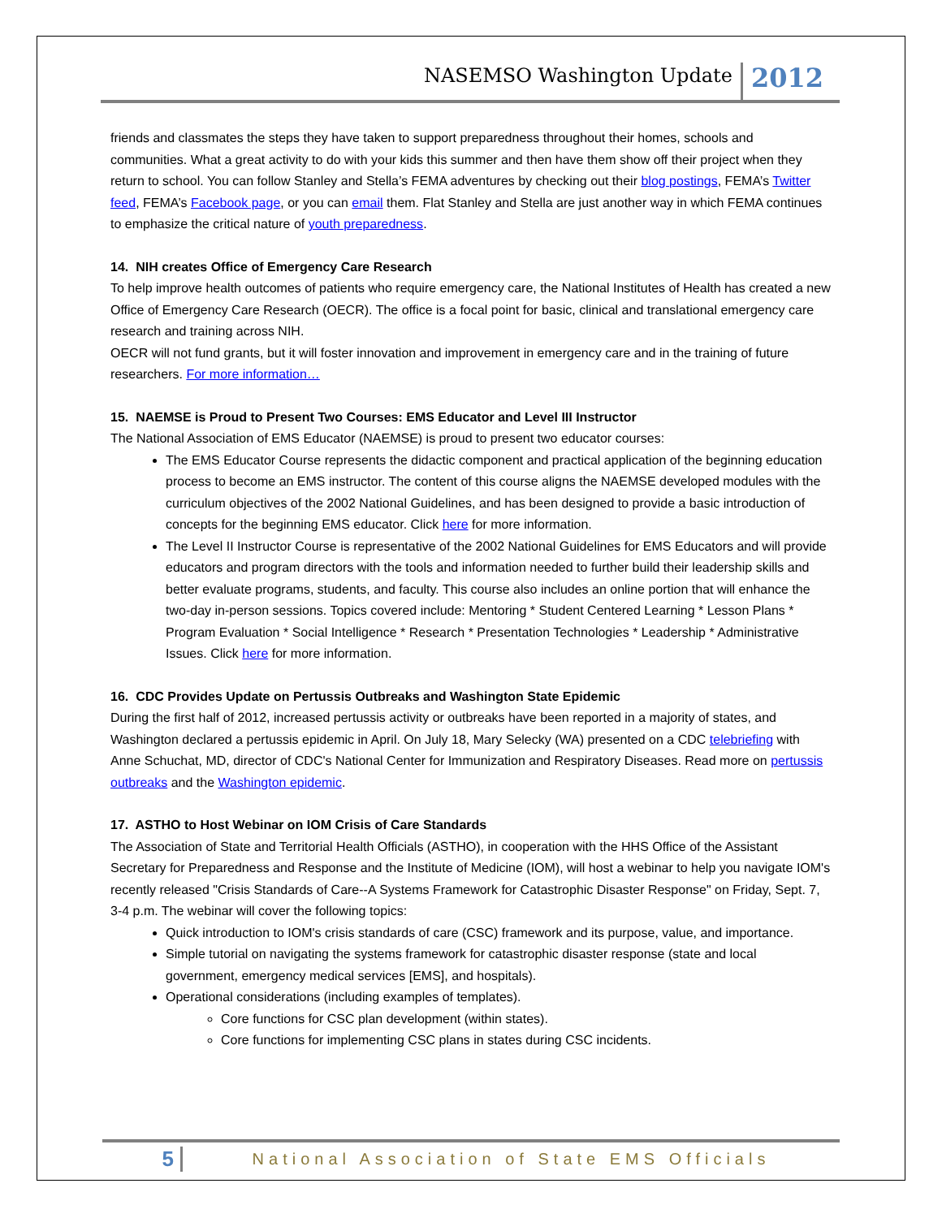NASEMSO Washington Update 2012
friends and classmates the steps they have taken to support preparedness throughout their homes, schools and communities. What a great activity to do with your kids this summer and then have them show off their project when they return to school. You can follow Stanley and Stella’s FEMA adventures by checking out their blog postings, FEMA’s Twitter feed, FEMA’s Facebook page, or you can email them. Flat Stanley and Stella are just another way in which FEMA continues to emphasize the critical nature of youth preparedness.
14. NIH creates Office of Emergency Care Research
To help improve health outcomes of patients who require emergency care, the National Institutes of Health has created a new Office of Emergency Care Research (OECR). The office is a focal point for basic, clinical and translational emergency care research and training across NIH.
OECR will not fund grants, but it will foster innovation and improvement in emergency care and in the training of future researchers. For more information…
15. NAEMSE is Proud to Present Two Courses: EMS Educator and Level III Instructor
The National Association of EMS Educator (NAEMSE) is proud to present two educator courses:
The EMS Educator Course represents the didactic component and practical application of the beginning education process to become an EMS instructor. The content of this course aligns the NAEMSE developed modules with the curriculum objectives of the 2002 National Guidelines, and has been designed to provide a basic introduction of concepts for the beginning EMS educator. Click here for more information.
The Level II Instructor Course is representative of the 2002 National Guidelines for EMS Educators and will provide educators and program directors with the tools and information needed to further build their leadership skills and better evaluate programs, students, and faculty. This course also includes an online portion that will enhance the two-day in-person sessions. Topics covered include: Mentoring * Student Centered Learning * Lesson Plans * Program Evaluation * Social Intelligence * Research * Presentation Technologies * Leadership * Administrative Issues. Click here for more information.
16. CDC Provides Update on Pertussis Outbreaks and Washington State Epidemic
During the first half of 2012, increased pertussis activity or outbreaks have been reported in a majority of states, and Washington declared a pertussis epidemic in April. On July 18, Mary Selecky (WA) presented on a CDC telebriefing with Anne Schuchat, MD, director of CDC's National Center for Immunization and Respiratory Diseases. Read more on pertussis outbreaks and the Washington epidemic.
17. ASTHO to Host Webinar on IOM Crisis of Care Standards
The Association of State and Territorial Health Officials (ASTHO), in cooperation with the HHS Office of the Assistant Secretary for Preparedness and Response and the Institute of Medicine (IOM), will host a webinar to help you navigate IOM's recently released "Crisis Standards of Care--A Systems Framework for Catastrophic Disaster Response" on Friday, Sept. 7, 3-4 p.m. The webinar will cover the following topics:
Quick introduction to IOM's crisis standards of care (CSC) framework and its purpose, value, and importance.
Simple tutorial on navigating the systems framework for catastrophic disaster response (state and local government, emergency medical services [EMS], and hospitals).
Operational considerations (including examples of templates).
Core functions for CSC plan development (within states).
Core functions for implementing CSC plans in states during CSC incidents.
5 National Association of State EMS Officials